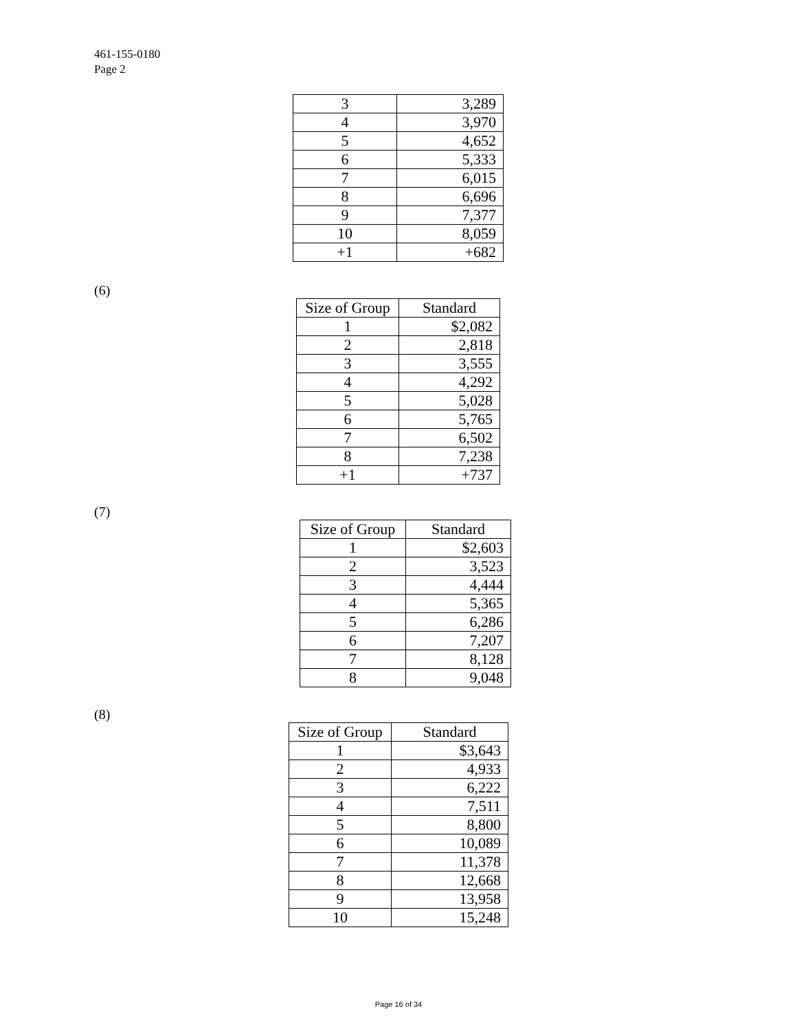461-155-0180
Page 2
| 3 | 3,289 |
| 4 | 3,970 |
| 5 | 4,652 |
| 6 | 5,333 |
| 7 | 6,015 |
| 8 | 6,696 |
| 9 | 7,377 |
| 10 | 8,059 |
| +1 | +682 |
(6)
| Size of Group | Standard |
| --- | --- |
| 1 | $2,082 |
| 2 | 2,818 |
| 3 | 3,555 |
| 4 | 4,292 |
| 5 | 5,028 |
| 6 | 5,765 |
| 7 | 6,502 |
| 8 | 7,238 |
| +1 | +737 |
(7)
| Size of Group | Standard |
| --- | --- |
| 1 | $2,603 |
| 2 | 3,523 |
| 3 | 4,444 |
| 4 | 5,365 |
| 5 | 6,286 |
| 6 | 7,207 |
| 7 | 8,128 |
| 8 | 9,048 |
(8)
| Size of Group | Standard |
| --- | --- |
| 1 | $3,643 |
| 2 | 4,933 |
| 3 | 6,222 |
| 4 | 7,511 |
| 5 | 8,800 |
| 6 | 10,089 |
| 7 | 11,378 |
| 8 | 12,668 |
| 9 | 13,958 |
| 10 | 15,248 |
Page 16 of 34